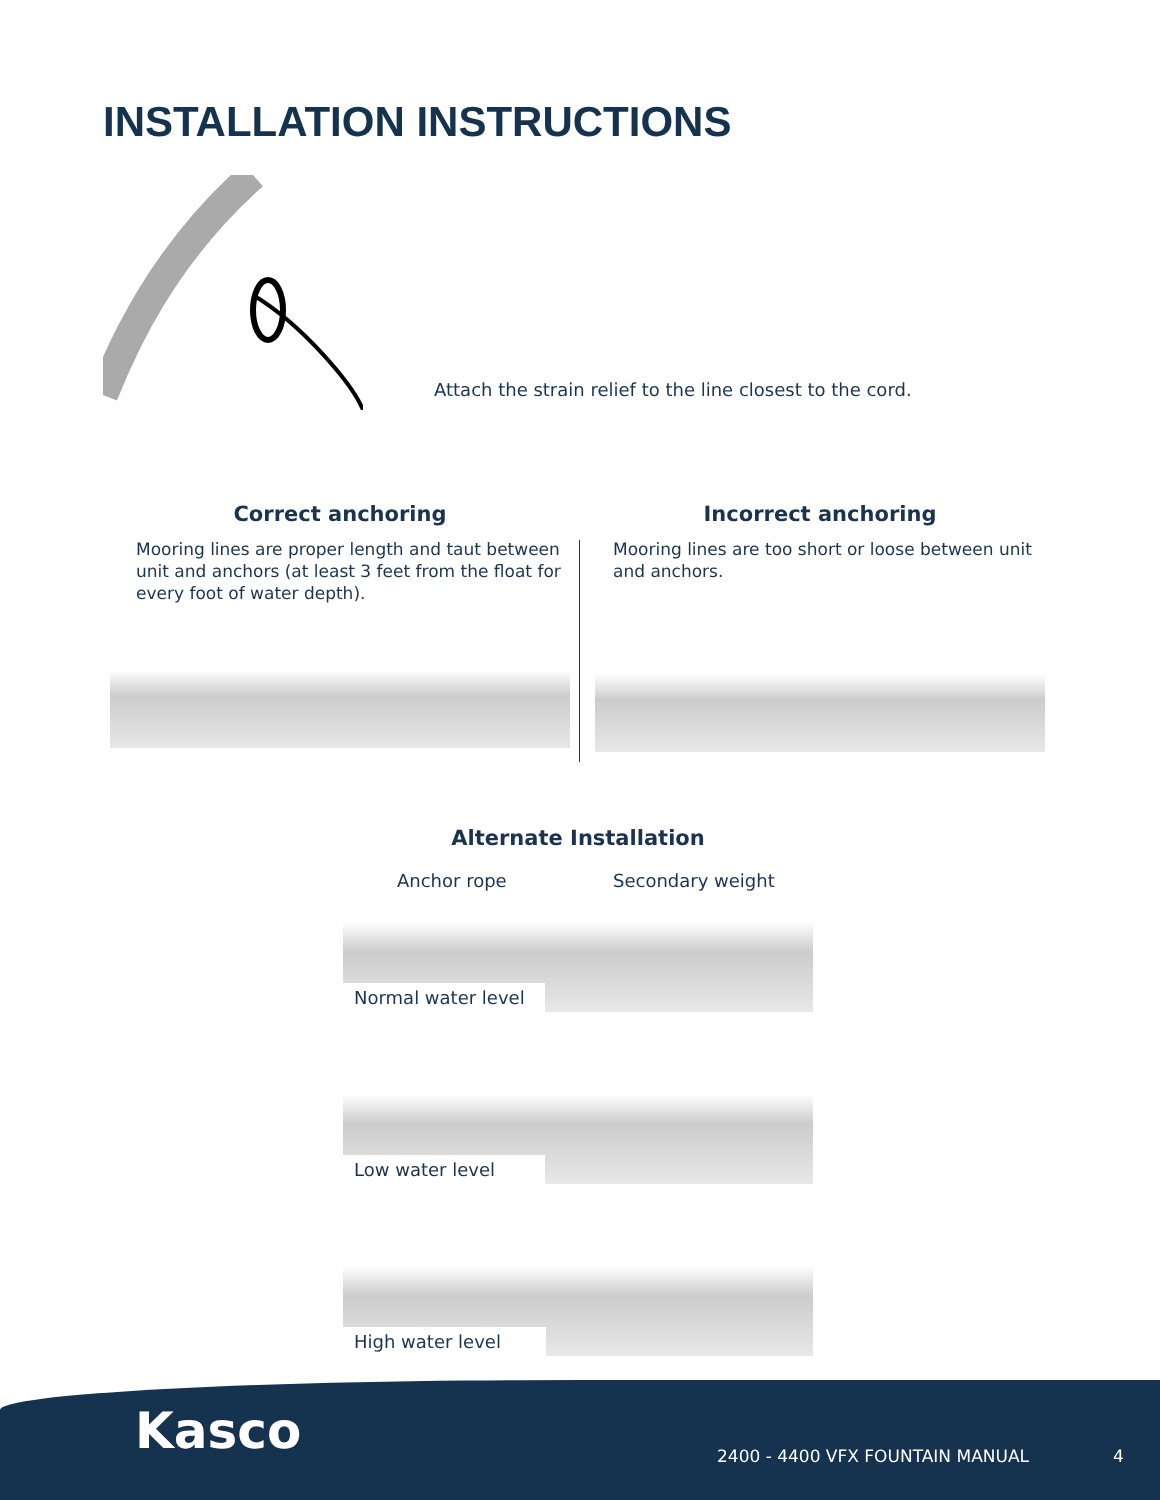INSTALLATION INSTRUCTIONS
Attach the strain relief to the line closest to the cord.
Correct anchoring
Mooring lines are proper length and taut between unit and anchors (at least 3 feet from the float for every foot of water depth).
Incorrect anchoring
Mooring lines are too short or loose between unit and anchors.
Alternate Installation
Anchor rope Secondary weight
Normal water level
Low water level
High water level
Kasco
2400 - 4400 VFX FOUNTAIN MANUAL
4